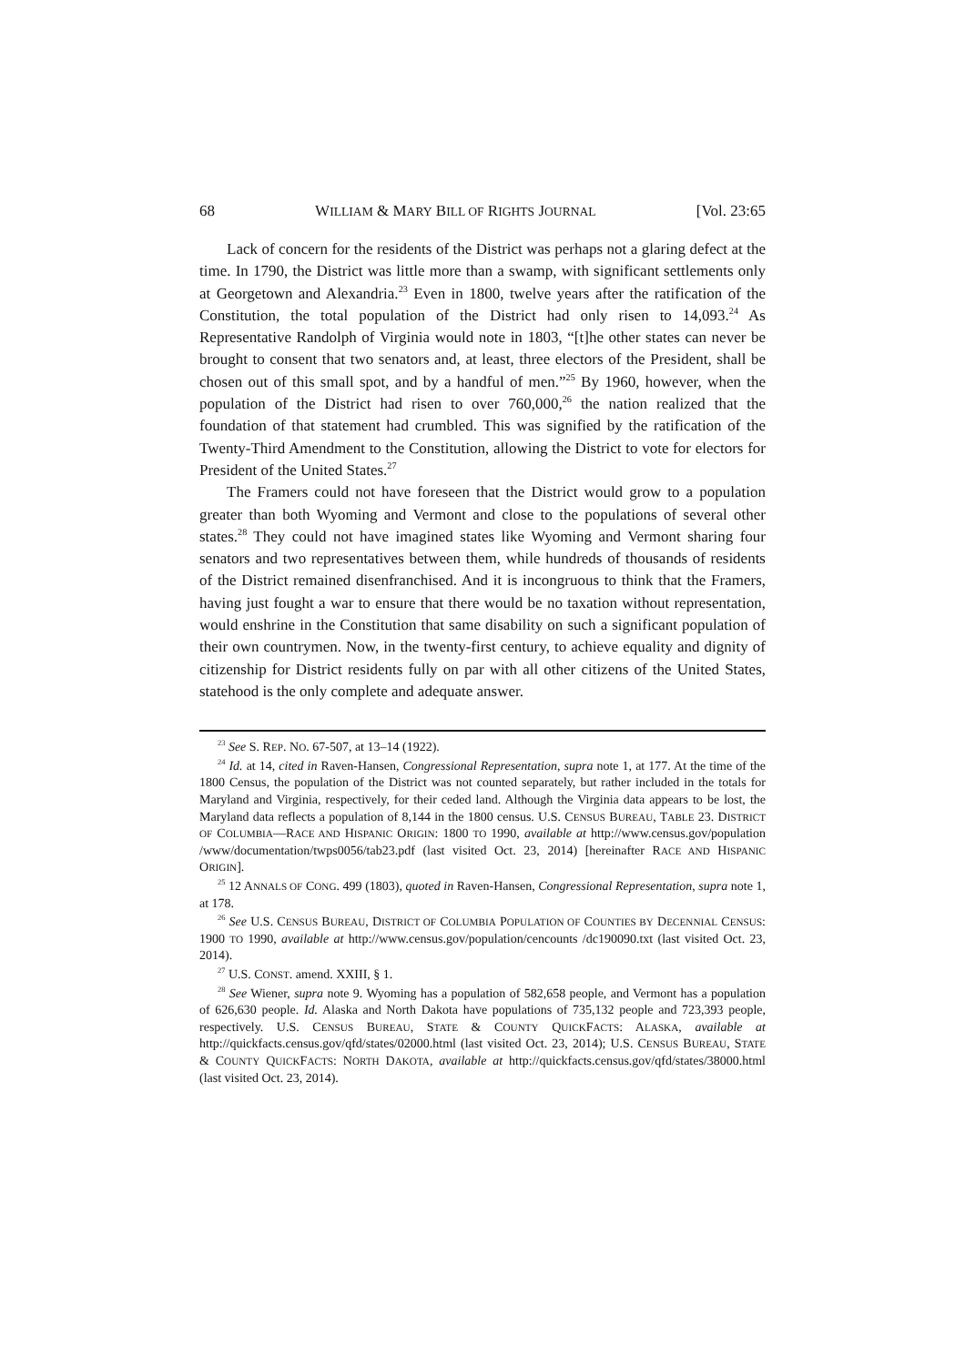68 WILLIAM & MARY BILL OF RIGHTS JOURNAL [Vol. 23:65
Lack of concern for the residents of the District was perhaps not a glaring defect at the time. In 1790, the District was little more than a swamp, with significant settlements only at Georgetown and Alexandria.<sup>23</sup> Even in 1800, twelve years after the ratification of the Constitution, the total population of the District had only risen to 14,093.<sup>24</sup> As Representative Randolph of Virginia would note in 1803, “[t]he other states can never be brought to consent that two senators and, at least, three electors of the President, shall be chosen out of this small spot, and by a handful of men.”<sup>25</sup> By 1960, however, when the population of the District had risen to over 760,000,<sup>26</sup> the nation realized that the foundation of that statement had crumbled. This was signified by the ratification of the Twenty-Third Amendment to the Constitution, allowing the District to vote for electors for President of the United States.<sup>27</sup>
The Framers could not have foreseen that the District would grow to a population greater than both Wyoming and Vermont and close to the populations of several other states.<sup>28</sup> They could not have imagined states like Wyoming and Vermont sharing four senators and two representatives between them, while hundreds of thousands of residents of the District remained disenfranchised. And it is incongruous to think that the Framers, having just fought a war to ensure that there would be no taxation without representation, would enshrine in the Constitution that same disability on such a significant population of their own countrymen. Now, in the twenty-first century, to achieve equality and dignity of citizenship for District residents fully on par with all other citizens of the United States, statehood is the only complete and adequate answer.
<sup>23</sup> See S. REP. NO. 67-507, at 13–14 (1922).
<sup>24</sup> Id. at 14, cited in Raven-Hansen, Congressional Representation, supra note 1, at 177. At the time of the 1800 Census, the population of the District was not counted separately, but rather included in the totals for Maryland and Virginia, respectively, for their ceded land. Although the Virginia data appears to be lost, the Maryland data reflects a population of 8,144 in the 1800 census. U.S. CENSUS BUREAU, TABLE 23. DISTRICT OF COLUMBIA—RACE AND HISPANIC ORIGIN: 1800 TO 1990, available at http://www.census.gov/population /www/documentation/twps0056/tab23.pdf (last visited Oct. 23, 2014) [hereinafter RACE AND HISPANIC ORIGIN].
<sup>25</sup> 12 ANNALS OF CONG. 499 (1803), quoted in Raven-Hansen, Congressional Representation, supra note 1, at 178.
<sup>26</sup> See U.S. CENSUS BUREAU, DISTRICT OF COLUMBIA POPULATION OF COUNTIES BY DECENNIAL CENSUS: 1900 TO 1990, available at http://www.census.gov/population/cencounts /dc190090.txt (last visited Oct. 23, 2014).
<sup>27</sup> U.S. CONST. amend. XXIII, § 1.
<sup>28</sup> See Wiener, supra note 9. Wyoming has a population of 582,658 people, and Vermont has a population of 626,630 people. Id. Alaska and North Dakota have populations of 735,132 people and 723,393 people, respectively. U.S. CENSUS BUREAU, STATE & COUNTY QUICKFACTS: ALASKA, available at http://quickfacts.census.gov/qfd/states/02000.html (last visited Oct. 23, 2014); U.S. CENSUS BUREAU, STATE & COUNTY QUICKFACTS: NORTH DAKOTA, available at http://quickfacts.census.gov/qfd/states/38000.html (last visited Oct. 23, 2014).